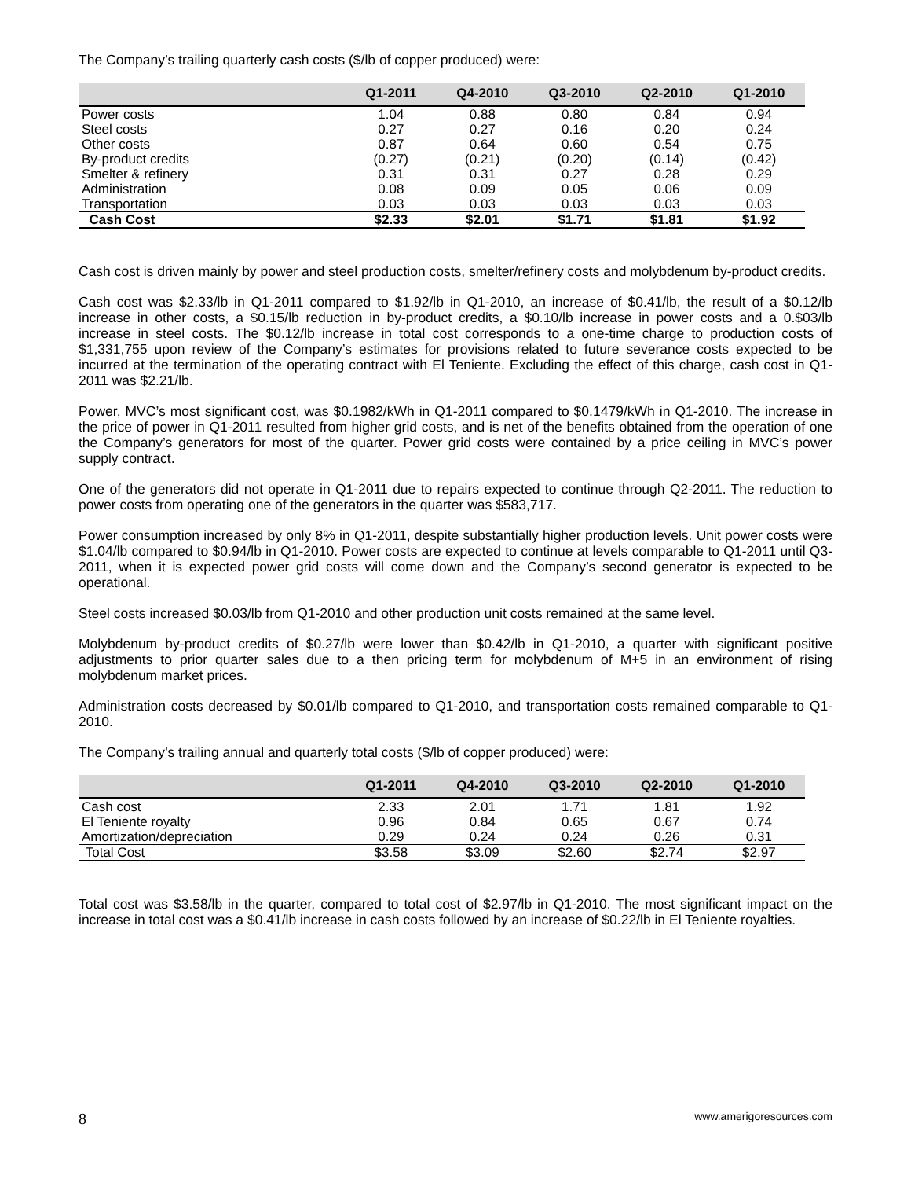The Company’s trailing quarterly cash costs ($/lb of copper produced) were:
| | Q1-2011 | Q4-2010 | Q3-2010 | Q2-2010 | Q1-2010 |
| --- | --- | --- | --- | --- | --- |
| Power costs | 1.04 | 0.88 | 0.80 | 0.84 | 0.94 |
| Steel costs | 0.27 | 0.27 | 0.16 | 0.20 | 0.24 |
| Other costs | 0.87 | 0.64 | 0.60 | 0.54 | 0.75 |
| By-product credits | (0.27) | (0.21) | (0.20) | (0.14) | (0.42) |
| Smelter & refinery | 0.31 | 0.31 | 0.27 | 0.28 | 0.29 |
| Administration | 0.08 | 0.09 | 0.05 | 0.06 | 0.09 |
| Transportation | 0.03 | 0.03 | 0.03 | 0.03 | 0.03 |
| Cash Cost | $2.33 | $2.01 | $1.71 | $1.81 | $1.92 |
Cash cost is driven mainly by power and steel production costs, smelter/refinery costs and molybdenum by-product credits.
Cash cost was $2.33/lb in Q1-2011 compared to $1.92/lb in Q1-2010, an increase of $0.41/lb, the result of a $0.12/lb increase in other costs, a $0.15/lb reduction in by-product credits, a $0.10/lb increase in power costs and a 0.$03/lb increase in steel costs. The $0.12/lb increase in total cost corresponds to a one-time charge to production costs of $1,331,755 upon review of the Company’s estimates for provisions related to future severance costs expected to be incurred at the termination of the operating contract with El Teniente. Excluding the effect of this charge, cash cost in Q1-2011 was $2.21/lb.
Power, MVC’s most significant cost, was $0.1982/kWh in Q1-2011 compared to $0.1479/kWh in Q1-2010. The increase in the price of power in Q1-2011 resulted from higher grid costs, and is net of the benefits obtained from the operation of one the Company’s generators for most of the quarter. Power grid costs were contained by a price ceiling in MVC’s power supply contract.
One of the generators did not operate in Q1-2011 due to repairs expected to continue through Q2-2011. The reduction to power costs from operating one of the generators in the quarter was $583,717.
Power consumption increased by only 8% in Q1-2011, despite substantially higher production levels. Unit power costs were $1.04/lb compared to $0.94/lb in Q1-2010. Power costs are expected to continue at levels comparable to Q1-2011 until Q3-2011, when it is expected power grid costs will come down and the Company’s second generator is expected to be operational.
Steel costs increased $0.03/lb from Q1-2010 and other production unit costs remained at the same level.
Molybdenum by-product credits of $0.27/lb were lower than $0.42/lb in Q1-2010, a quarter with significant positive adjustments to prior quarter sales due to a then pricing term for molybdenum of M+5 in an environment of rising molybdenum market prices.
Administration costs decreased by $0.01/lb compared to Q1-2010, and transportation costs remained comparable to Q1-2010.
The Company’s trailing annual and quarterly total costs ($/lb of copper produced) were:
| | Q1-2011 | Q4-2010 | Q3-2010 | Q2-2010 | Q1-2010 |
| --- | --- | --- | --- | --- | --- |
| Cash cost | 2.33 | 2.01 | 1.71 | 1.81 | 1.92 |
| El Teniente royalty | 0.96 | 0.84 | 0.65 | 0.67 | 0.74 |
| Amortization/depreciation | 0.29 | 0.24 | 0.24 | 0.26 | 0.31 |
| Total Cost | $3.58 | $3.09 | $2.60 | $2.74 | $2.97 |
Total cost was $3.58/lb in the quarter, compared to total cost of $2.97/lb in Q1-2010. The most significant impact on the increase in total cost was a $0.41/lb increase in cash costs followed by an increase of $0.22/lb in El Teniente royalties.
8 www.amerigoresources.com